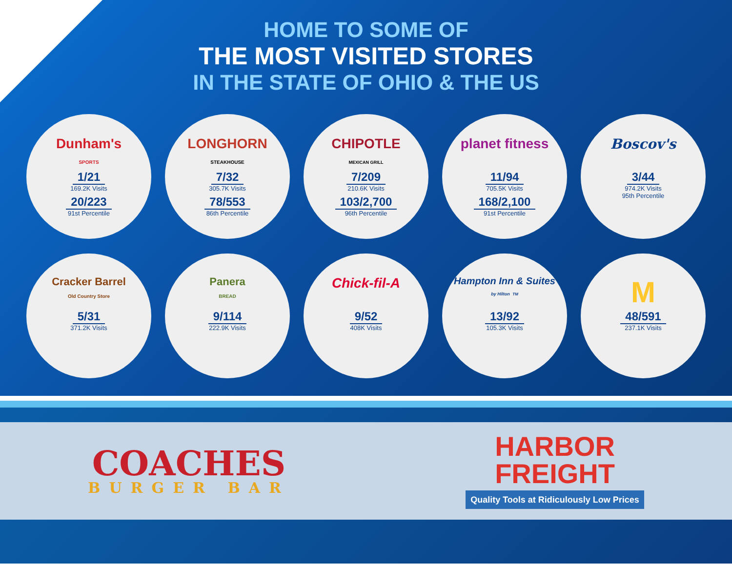HOME TO SOME OF
THE MOST VISITED STORES
IN THE STATE OF OHIO & THE US
Dunham's
SPORTS
1/21
169.2K Visits
20/223
91st Percentile
LONGHORN
STEAKHOUSE
7/32
305.7K Visits
78/553
86th Percentile
CHIPOTLE
MEXICAN GRILL
7/209
210.6K Visits
103/2,700
96th Percentile
planet fitness
11/94
705.5K Visits
168/2,100
91st Percentile
Boscov's
3/44
974.2K Visits
95th Percentile
Cracker Barrel
Old Country Store
5/31
371.2K Visits
Panera
BREAD
9/114
222.9K Visits
Chick-fil-A
9/52
408K Visits
Hampton Inn & Suites
by Hilton TM
13/92
105.3K Visits
M
48/591
237.1K Visits
COACHES
BURGER BAR
HARBOR
FREIGHT
Quality Tools at Ridiculously Low Prices